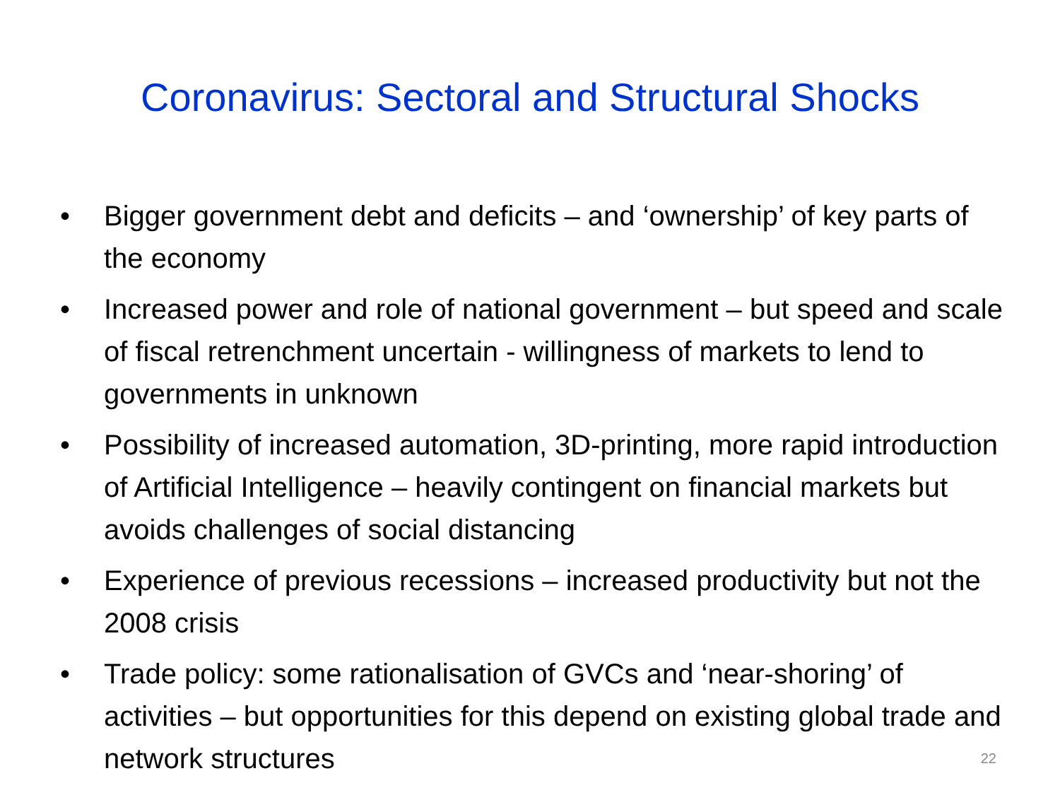Coronavirus: Sectoral and Structural Shocks
• Bigger government debt and deficits – and ‘ownership’ of key parts of the economy
• Increased power and role of national government – but speed and scale of fiscal retrenchment uncertain - willingness of markets to lend to governments in unknown
• Possibility of increased automation, 3D-printing, more rapid introduction of Artificial Intelligence – heavily contingent on financial markets but avoids challenges of social distancing
• Experience of previous recessions – increased productivity but not the 2008 crisis
• Trade policy: some rationalisation of GVCs and ‘near-shoring’ of activities – but opportunities for this depend on existing global trade and network structures
22